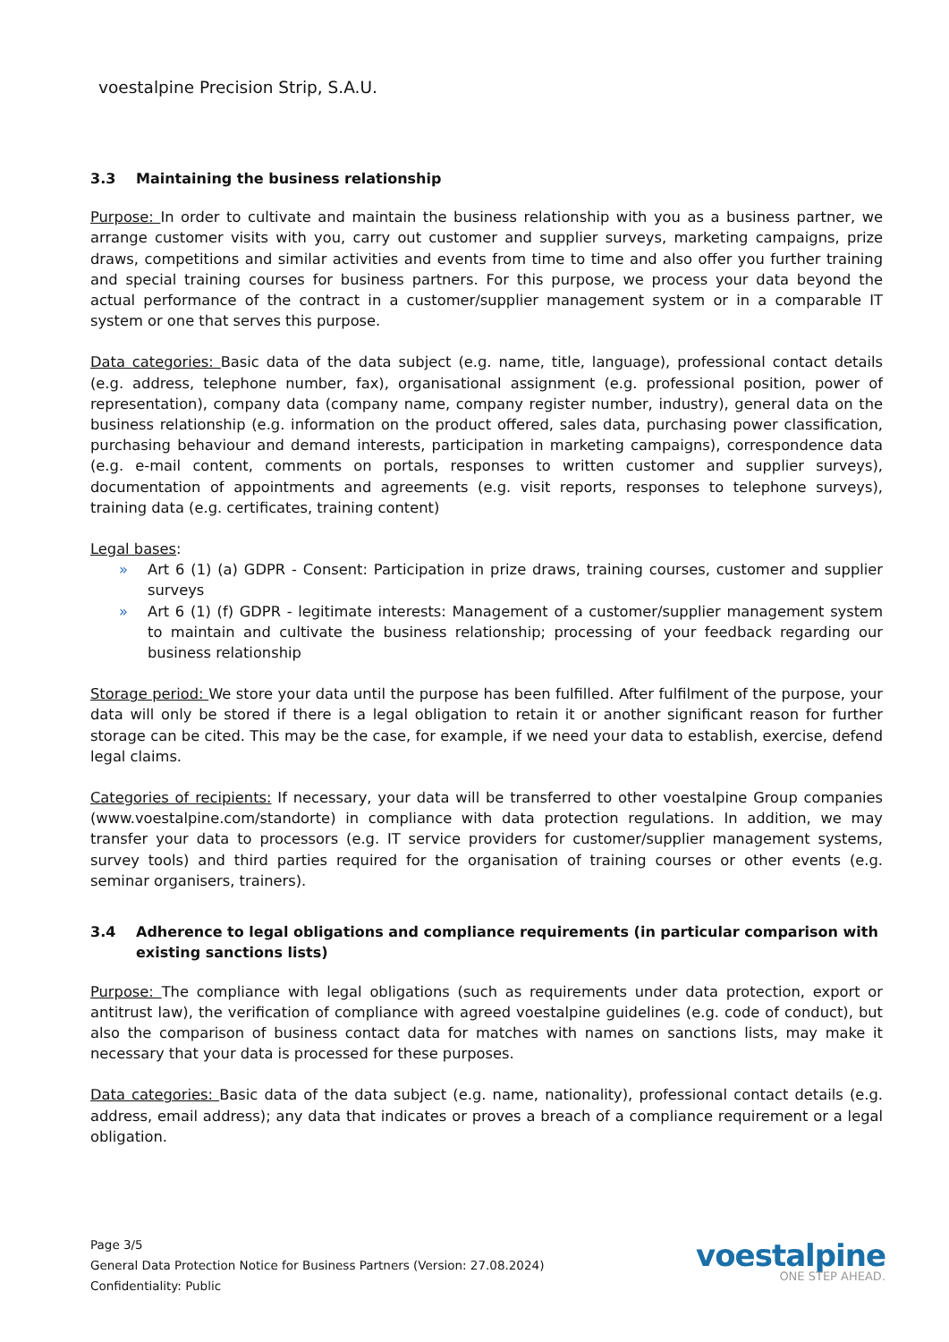voestalpine Precision Strip, S.A.U.
3.3 Maintaining the business relationship
Purpose: In order to cultivate and maintain the business relationship with you as a business partner, we arrange customer visits with you, carry out customer and supplier surveys, marketing campaigns, prize draws, competitions and similar activities and events from time to time and also offer you further training and special training courses for business partners. For this purpose, we process your data beyond the actual performance of the contract in a customer/supplier management system or in a comparable IT system or one that serves this purpose.
Data categories: Basic data of the data subject (e.g. name, title, language), professional contact details (e.g. address, telephone number, fax), organisational assignment (e.g. professional position, power of representation), company data (company name, company register number, industry), general data on the business relationship (e.g. information on the product offered, sales data, purchasing power classification, purchasing behaviour and demand interests, participation in marketing campaigns), correspondence data (e.g. e-mail content, comments on portals, responses to written customer and supplier surveys), documentation of appointments and agreements (e.g. visit reports, responses to telephone surveys), training data (e.g. certificates, training content)
Legal bases:
» Art 6 (1) (a) GDPR - Consent: Participation in prize draws, training courses, customer and supplier surveys
» Art 6 (1) (f) GDPR - legitimate interests: Management of a customer/supplier management system to maintain and cultivate the business relationship; processing of your feedback regarding our business relationship
Storage period: We store your data until the purpose has been fulfilled. After fulfilment of the purpose, your data will only be stored if there is a legal obligation to retain it or another significant reason for further storage can be cited. This may be the case, for example, if we need your data to establish, exercise, defend legal claims.
Categories of recipients: If necessary, your data will be transferred to other voestalpine Group companies (www.voestalpine.com/standorte) in compliance with data protection regulations. In addition, we may transfer your data to processors (e.g. IT service providers for customer/supplier management systems, survey tools) and third parties required for the organisation of training courses or other events (e.g. seminar organisers, trainers).
3.4 Adherence to legal obligations and compliance requirements (in particular comparison with existing sanctions lists)
Purpose: The compliance with legal obligations (such as requirements under data protection, export or antitrust law), the verification of compliance with agreed voestalpine guidelines (e.g. code of conduct), but also the comparison of business contact data for matches with names on sanctions lists, may make it necessary that your data is processed for these purposes.
Data categories: Basic data of the data subject (e.g. name, nationality), professional contact details (e.g. address, email address); any data that indicates or proves a breach of a compliance requirement or a legal obligation.
Page 3/5
General Data Protection Notice for Business Partners (Version: 27.08.2024)
Confidentiality: Public
voestalpine
ONE STEP AHEAD.